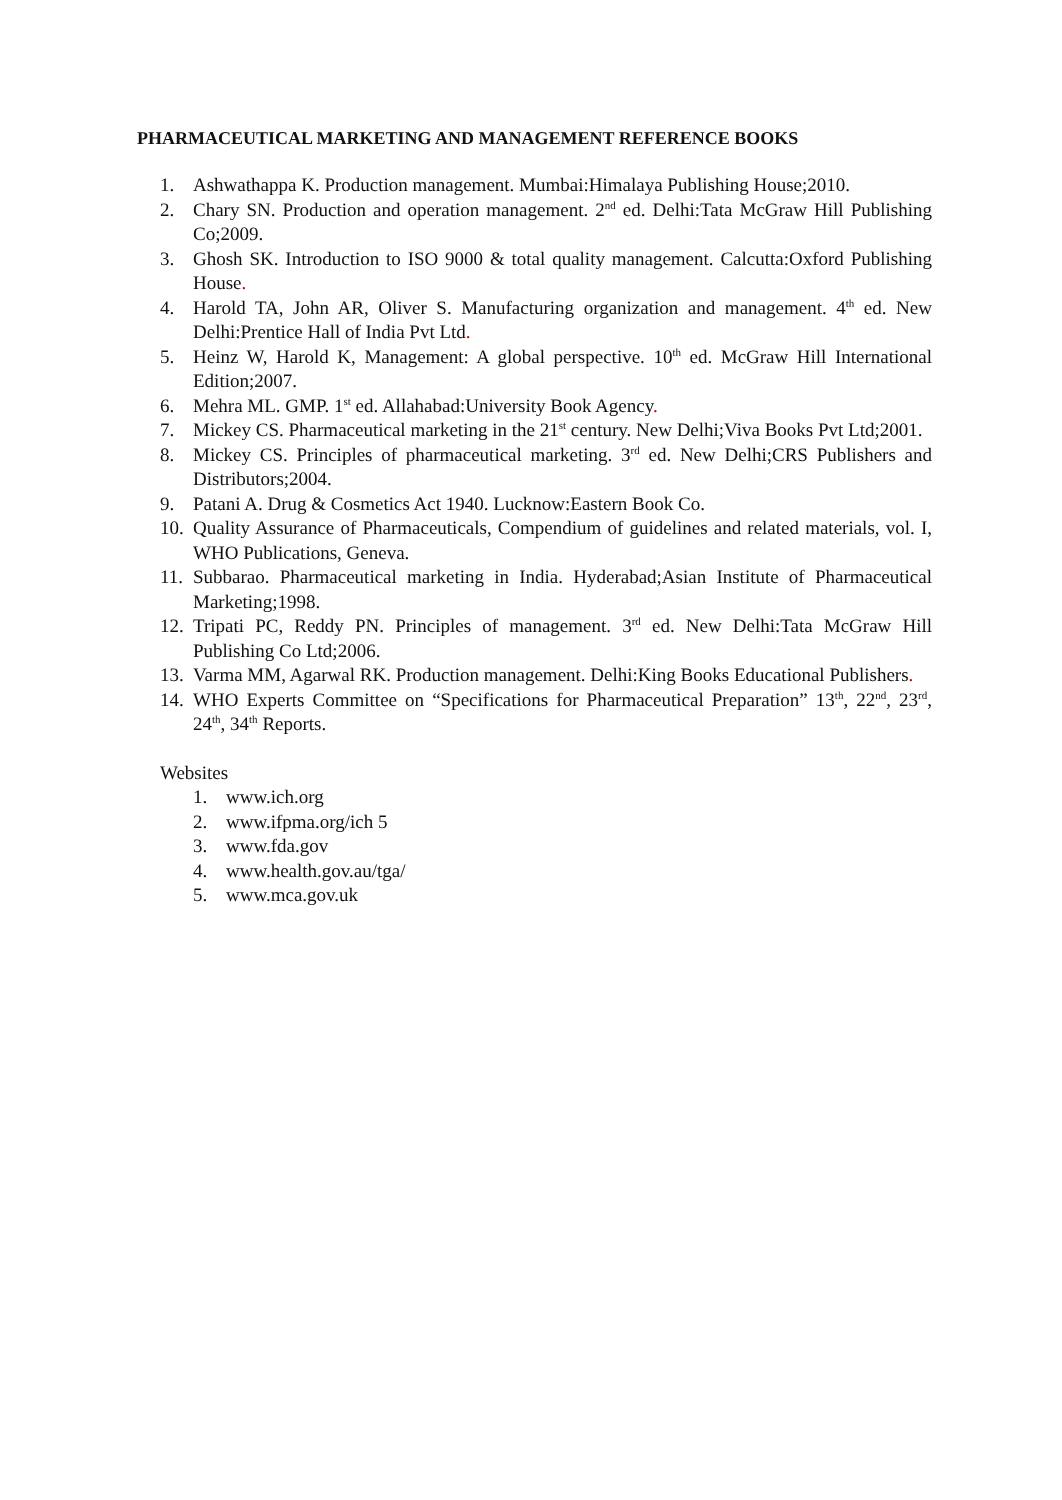PHARMACEUTICAL MARKETING AND MANAGEMENT REFERENCE BOOKS
1. Ashwathappa K. Production management. Mumbai:Himalaya Publishing House;2010.
2. Chary SN. Production and operation management. 2<sup>nd</sup> ed. Delhi:Tata McGraw Hill Publishing Co;2009.
3. Ghosh SK. Introduction to ISO 9000 & total quality management. Calcutta:Oxford Publishing House.
4. Harold TA, John AR, Oliver S. Manufacturing organization and management. 4<sup>th</sup> ed. New Delhi:Prentice Hall of India Pvt Ltd.
5. Heinz W, Harold K, Management: A global perspective. 10<sup>th</sup> ed. McGraw Hill International Edition;2007.
6. Mehra ML. GMP. 1<sup>st</sup> ed. Allahabad:University Book Agency.
7. Mickey CS. Pharmaceutical marketing in the 21<sup>st</sup> century. New Delhi;Viva Books Pvt Ltd;2001.
8. Mickey CS. Principles of pharmaceutical marketing. 3<sup>rd</sup> ed. New Delhi;CRS Publishers and Distributors;2004.
9. Patani A. Drug & Cosmetics Act 1940. Lucknow:Eastern Book Co.
10. Quality Assurance of Pharmaceuticals, Compendium of guidelines and related materials, vol. I, WHO Publications, Geneva.
11. Subbarao. Pharmaceutical marketing in India. Hyderabad;Asian Institute of Pharmaceutical Marketing;1998.
12. Tripati PC, Reddy PN. Principles of management. 3<sup>rd</sup> ed. New Delhi:Tata McGraw Hill Publishing Co Ltd;2006.
13. Varma MM, Agarwal RK. Production management. Delhi:King Books Educational Publishers.
14. WHO Experts Committee on “Specifications for Pharmaceutical Preparation” 13<sup>th</sup>, 22<sup>nd</sup>, 23<sup>rd</sup>, 24<sup>th</sup>, 34<sup>th</sup> Reports.
Websites
1. www.ich.org
2. www.ifpma.org/ich 5
3. www.fda.gov
4. www.health.gov.au/tga/
5. www.mca.gov.uk